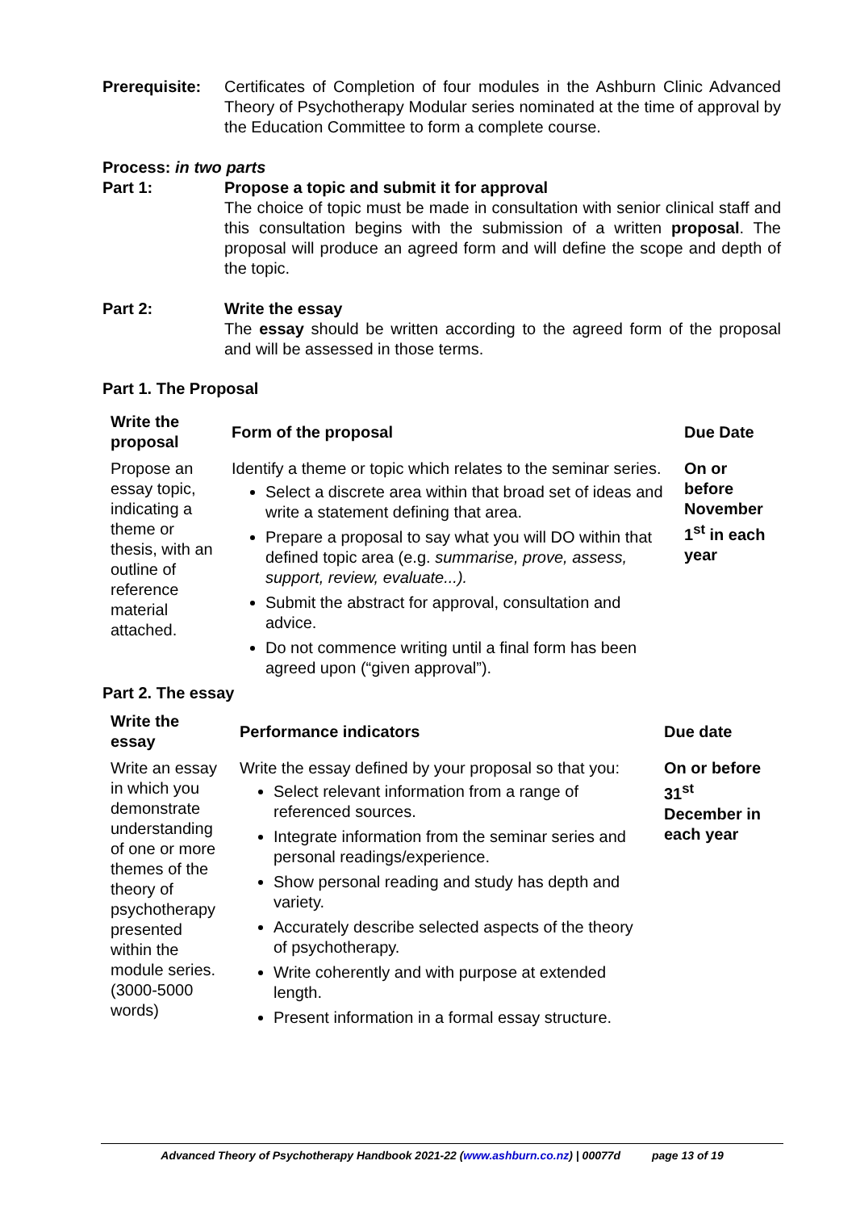Prerequisite:
Certificates of Completion of four modules in the Ashburn Clinic Advanced Theory of Psychotherapy Modular series nominated at the time of approval by the Education Committee to form a complete course.
Process: in two parts
Part 1: Propose a topic and submit it for approval
The choice of topic must be made in consultation with senior clinical staff and this consultation begins with the submission of a written proposal. The proposal will produce an agreed form and will define the scope and depth of the topic.
Part 2: Write the essay
The essay should be written according to the agreed form of the proposal and will be assessed in those terms.
Part 1. The Proposal
| Write the proposal | Form of the proposal | Due Date |
| Propose an essay topic, indicating a theme or thesis, with an outline of reference material attached. | Identify a theme or topic which relates to the seminar series. Select a discrete area within that broad set of ideas and write a statement defining that area. Prepare a proposal to say what you will DO within that defined topic area (e.g. summarise, prove, assess, support, review, evaluate...). Submit the abstract for approval, consultation and advice. Do not commence writing until a final form has been agreed upon (“given approval”). | On or before November 1<sup>st</sup> in each year |
Part 2. The essay
| Write the essay | Performance indicators | Due date |
| Write an essay in which you demonstrate understanding of one or more themes of the theory of psychotherapy presented within the module series. (3000-5000 words) | Write the essay defined by your proposal so that you: Select relevant information from a range of referenced sources. Integrate information from the seminar series and personal readings/experience. Show personal reading and study has depth and variety. Accurately describe selected aspects of the theory of psychotherapy. Write coherently and with purpose at extended length. Present information in a formal essay structure. | On or before 31<sup>st</sup> December in each year |
Advanced Theory of Psychotherapy Handbook 2021-22 (www.ashburn.co.nz) | 00077d page 13 of 19